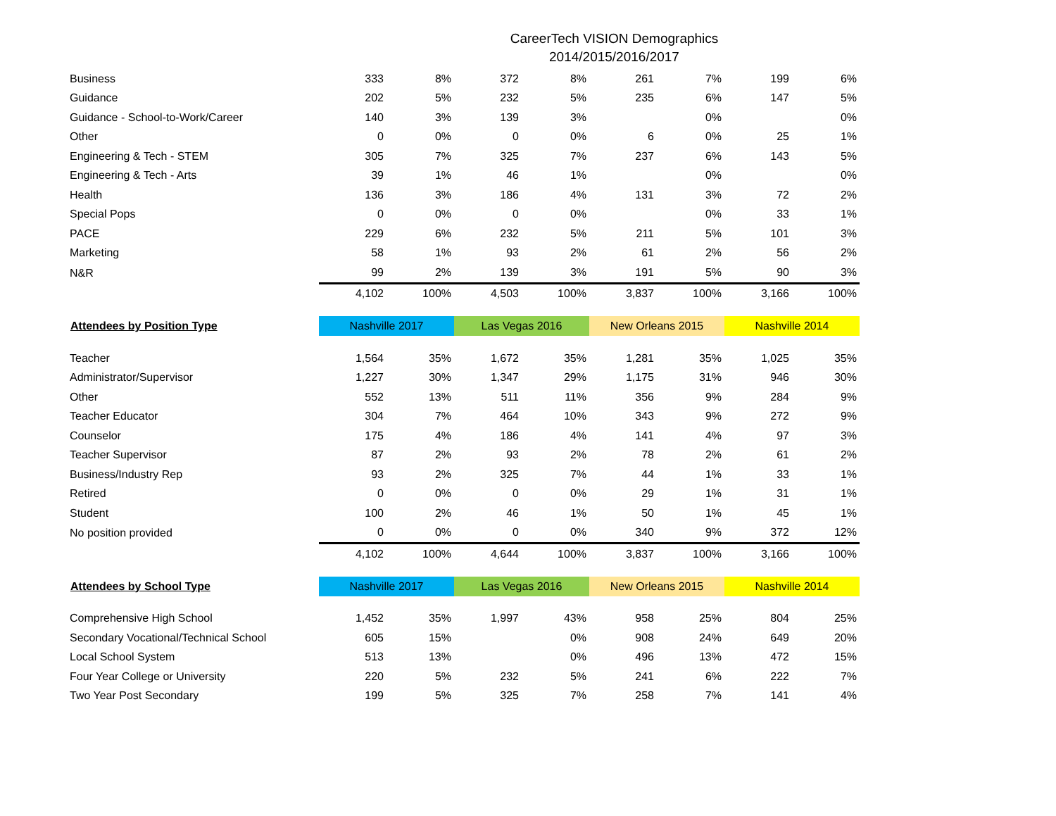CareerTech VISION Demographics
2014/2015/2016/2017
| Business | 333 | 8% | 372 | 8% | 261 | 7% | 199 | 6% |
| Guidance | 202 | 5% | 232 | 5% | 235 | 6% | 147 | 5% |
| Guidance - School-to-Work/Career | 140 | 3% | 139 | 3% | | 0% | | 0% |
| Other | 0 | 0% | 0 | 0% | 6 | 0% | 25 | 1% |
| Engineering & Tech - STEM | 305 | 7% | 325 | 7% | 237 | 6% | 143 | 5% |
| Engineering & Tech - Arts | 39 | 1% | 46 | 1% | | 0% | | 0% |
| Health | 136 | 3% | 186 | 4% | 131 | 3% | 72 | 2% |
| Special Pops | 0 | 0% | 0 | 0% | | 0% | 33 | 1% |
| PACE | 229 | 6% | 232 | 5% | 211 | 5% | 101 | 3% |
| Marketing | 58 | 1% | 93 | 2% | 61 | 2% | 56 | 2% |
| N&R | 99 | 2% | 139 | 3% | 191 | 5% | 90 | 3% |
| | 4,102 | 100% | 4,503 | 100% | 3,837 | 100% | 3,166 | 100% |
| Attendees by Position Type | Nashville 2017 | | Las Vegas 2016 | | New Orleans 2015 | | Nashville 2014 | |
| Teacher | 1,564 | 35% | 1,672 | 35% | 1,281 | 35% | 1,025 | 35% |
| Administrator/Supervisor | 1,227 | 30% | 1,347 | 29% | 1,175 | 31% | 946 | 30% |
| Other | 552 | 13% | 511 | 11% | 356 | 9% | 284 | 9% |
| Teacher Educator | 304 | 7% | 464 | 10% | 343 | 9% | 272 | 9% |
| Counselor | 175 | 4% | 186 | 4% | 141 | 4% | 97 | 3% |
| Teacher Supervisor | 87 | 2% | 93 | 2% | 78 | 2% | 61 | 2% |
| Business/Industry Rep | 93 | 2% | 325 | 7% | 44 | 1% | 33 | 1% |
| Retired | 0 | 0% | 0 | 0% | 29 | 1% | 31 | 1% |
| Student | 100 | 2% | 46 | 1% | 50 | 1% | 45 | 1% |
| No position provided | 0 | 0% | 0 | 0% | 340 | 9% | 372 | 12% |
| | 4,102 | 100% | 4,644 | 100% | 3,837 | 100% | 3,166 | 100% |
| Attendees by School Type | Nashville 2017 | | Las Vegas 2016 | | New Orleans 2015 | | Nashville 2014 | |
| Comprehensive High School | 1,452 | 35% | 1,997 | 43% | 958 | 25% | 804 | 25% |
| Secondary Vocational/Technical School | 605 | 15% | | 0% | 908 | 24% | 649 | 20% |
| Local School System | 513 | 13% | | 0% | 496 | 13% | 472 | 15% |
| Four Year College or University | 220 | 5% | 232 | 5% | 241 | 6% | 222 | 7% |
| Two Year Post Secondary | 199 | 5% | 325 | 7% | 258 | 7% | 141 | 4% |